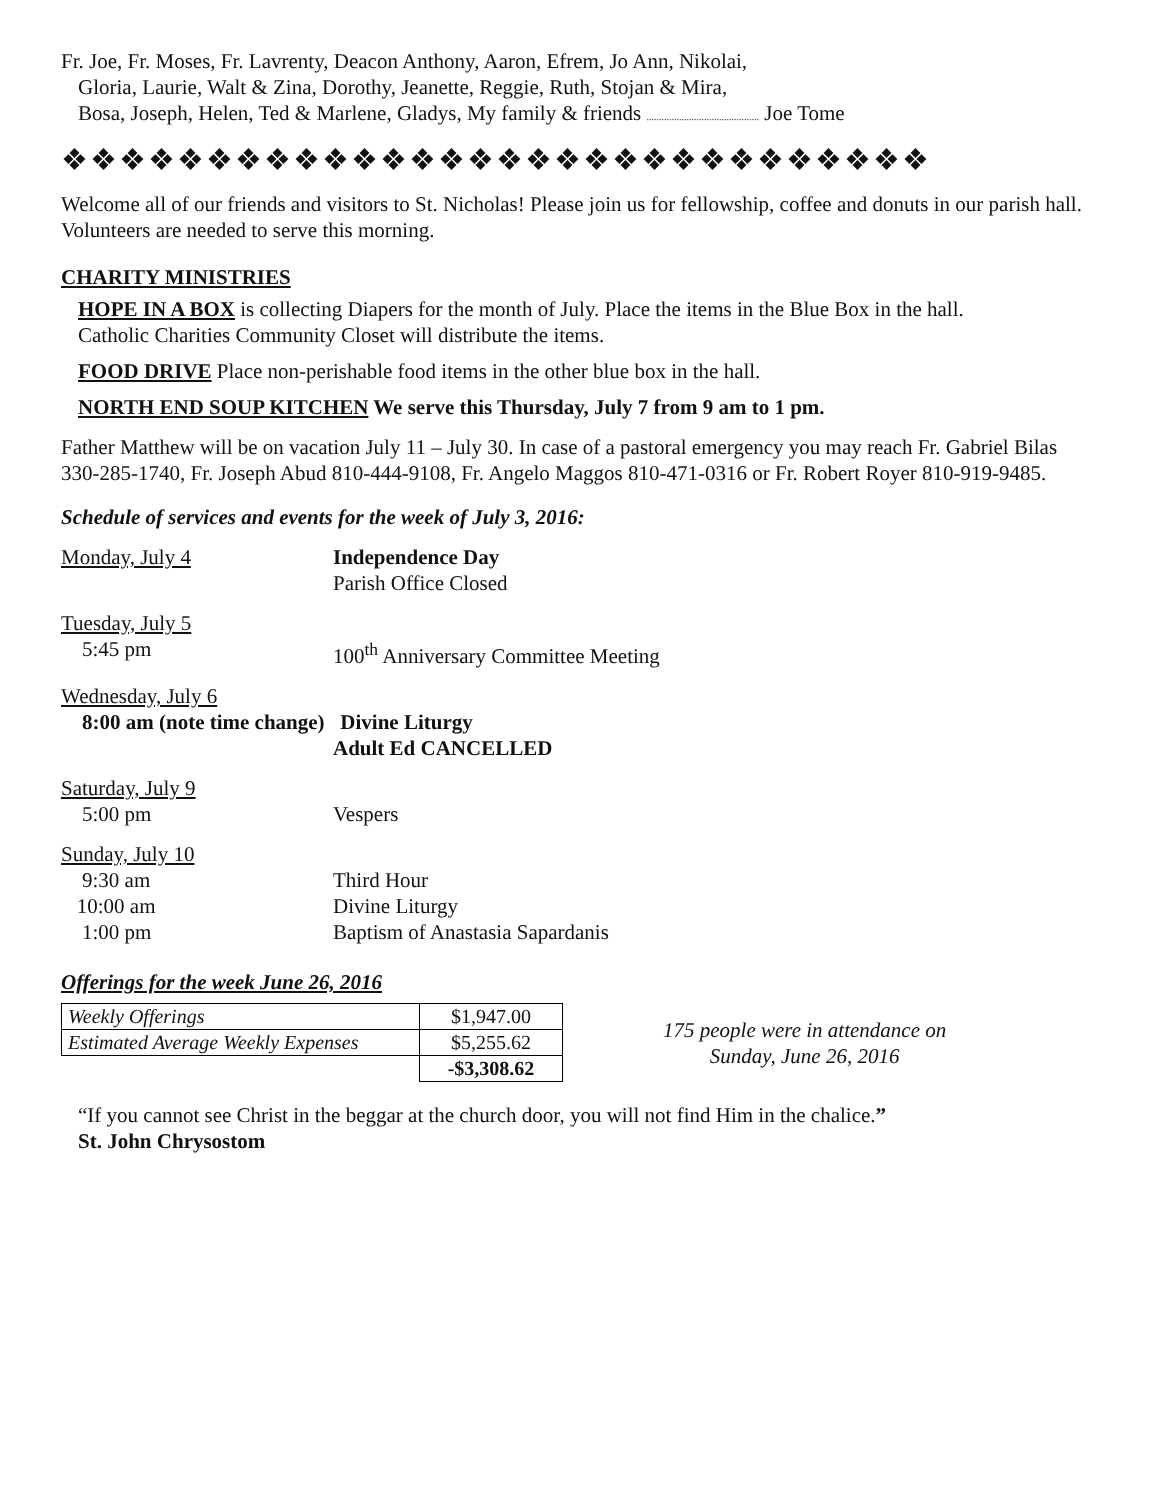Fr. Joe, Fr. Moses, Fr. Lavrenty, Deacon Anthony, Aaron, Efrem, Jo Ann, Nikolai,
Gloria, Laurie, Walt & Zina, Dorothy, Jeanette, Reggie, Ruth, Stojan & Mira,
Bosa, Joseph, Helen, Ted & Marlene, Gladys, My family & friends ............................................. Joe Tome
❖❖❖❖❖❖❖❖❖❖❖❖❖❖❖❖❖❖❖❖❖❖❖❖❖❖❖❖❖❖
Welcome all of our friends and visitors to St. Nicholas! Please join us for fellowship, coffee and donuts in our parish hall. Volunteers are needed to serve this morning.
CHARITY MINISTRIES
HOPE IN A BOX is collecting Diapers for the month of July. Place the items in the Blue Box in the hall.
Catholic Charities Community Closet will distribute the items.
FOOD DRIVE Place non-perishable food items in the other blue box in the hall.
NORTH END SOUP KITCHEN We serve this Thursday, July 7 from 9 am to 1 pm.
Father Matthew will be on vacation July 11 – July 30. In case of a pastoral emergency you may reach Fr. Gabriel Bilas 330-285-1740, Fr. Joseph Abud 810-444-9108, Fr. Angelo Maggos 810-471-0316 or Fr. Robert Royer 810-919-9485.
Schedule of services and events for the week of July 3, 2016:
Monday, July 4 Independence Day
Parish Office Closed
Tuesday, July 5
5:45 pm
100<sup>th</sup> Anniversary Committee Meeting
Wednesday, July 6
8:00 am (note time change) Divine Liturgy
Adult Ed CANCELLED
Saturday, July 9
5:00 pm
Vespers
Sunday, July 10
9:30 am
10:00 am
1:00 pm
Third Hour
Divine Liturgy
Baptism of Anastasia Sapardanis
Offerings for the week June 26, 2016
| Weekly Offerings | $1,947.00 |
| Estimated Average Weekly Expenses | $5,255.62 |
| | -$3,308.62 |
175 people were in attendance on
Sunday, June 26, 2016
“If you cannot see Christ in the beggar at the church door, you will not find Him in the chalice.”
St. John Chrysostom